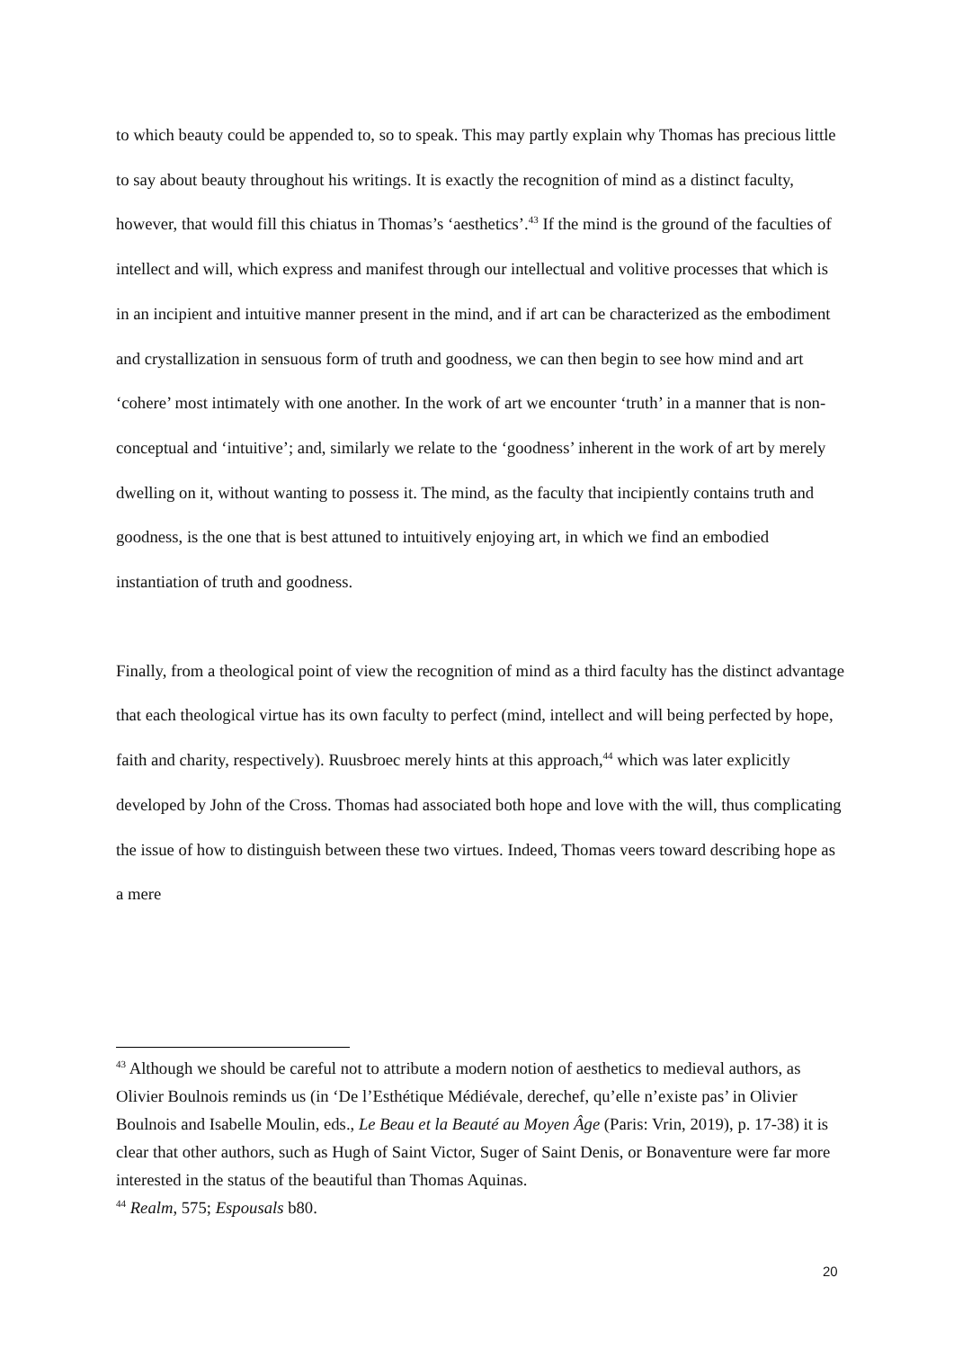to which beauty could be appended to, so to speak. This may partly explain why Thomas has precious little to say about beauty throughout his writings. It is exactly the recognition of mind as a distinct faculty, however, that would fill this chiatus in Thomas’s ‘aesthetics’.<sup>43</sup> If the mind is the ground of the faculties of intellect and will, which express and manifest through our intellectual and volitive processes that which is in an incipient and intuitive manner present in the mind, and if art can be characterized as the embodiment and crystallization in sensuous form of truth and goodness, we can then begin to see how mind and art ‘cohere’ most intimately with one another. In the work of art we encounter ‘truth’ in a manner that is non-conceptual and ‘intuitive’; and, similarly we relate to the ‘goodness’ inherent in the work of art by merely dwelling on it, without wanting to possess it. The mind, as the faculty that incipiently contains truth and goodness, is the one that is best attuned to intuitively enjoying art, in which we find an embodied instantiation of truth and goodness.
Finally, from a theological point of view the recognition of mind as a third faculty has the distinct advantage that each theological virtue has its own faculty to perfect (mind, intellect and will being perfected by hope, faith and charity, respectively). Ruusbroec merely hints at this approach,<sup>44</sup> which was later explicitly developed by John of the Cross. Thomas had associated both hope and love with the will, thus complicating the issue of how to distinguish between these two virtues. Indeed, Thomas veers toward describing hope as a mere
<sup>43</sup> Although we should be careful not to attribute a modern notion of aesthetics to medieval authors, as Olivier Boulnois reminds us (in ‘De l’Esthétique Médiévale, derechef, qu’elle n’existe pas’ in Olivier Boulnois and Isabelle Moulin, eds., Le Beau et la Beauté au Moyen Âge (Paris: Vrin, 2019), p. 17-38) it is clear that other authors, such as Hugh of Saint Victor, Suger of Saint Denis, or Bonaventure were far more interested in the status of the beautiful than Thomas Aquinas.
<sup>44</sup> Realm, 575; Espousals b80.
20